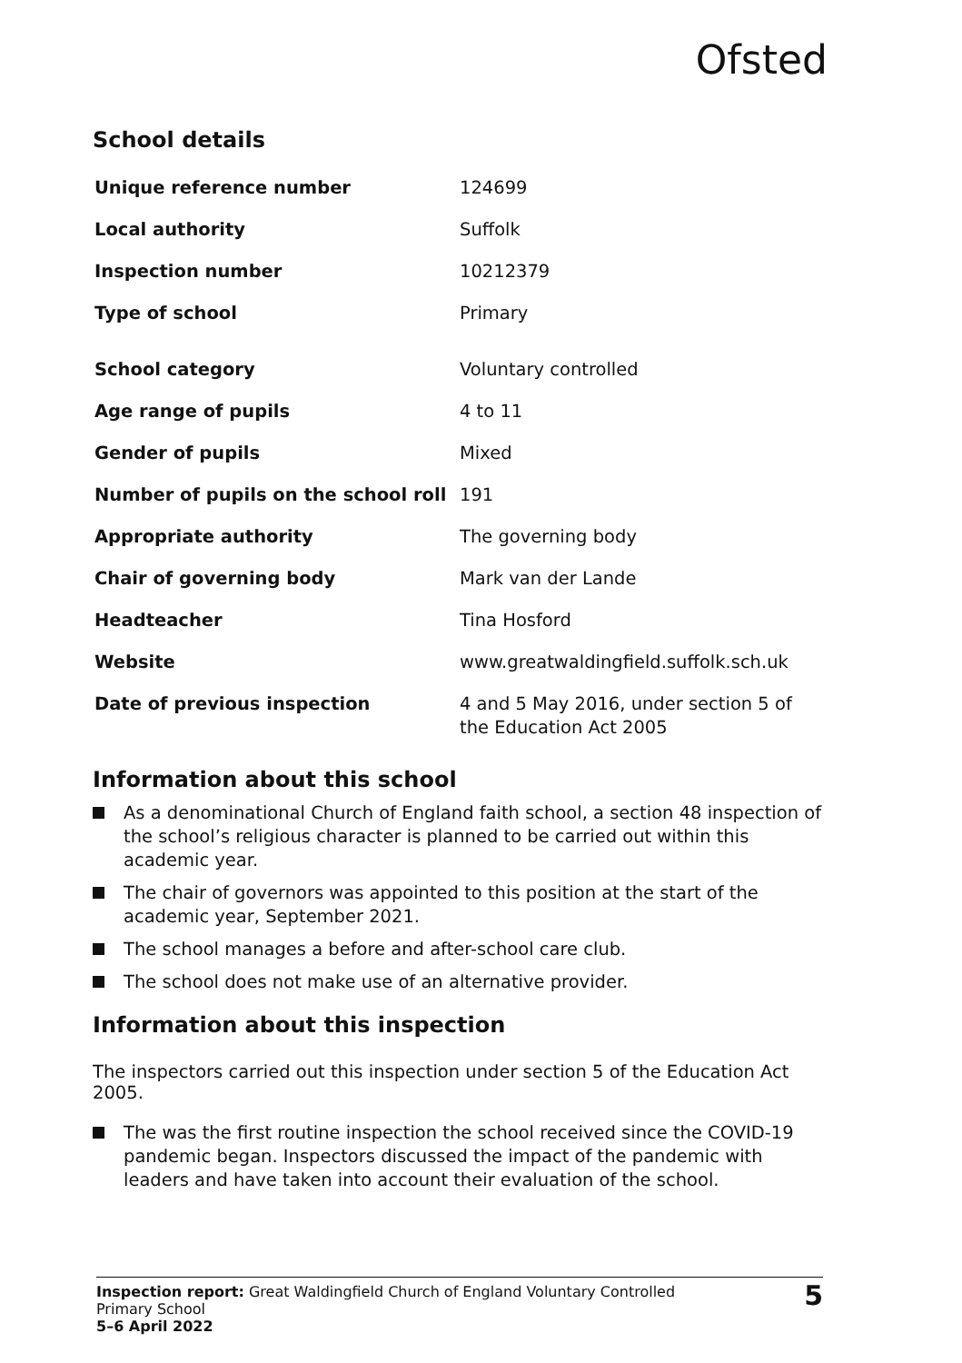Ofsted
School details
| Unique reference number | 124699 |
| Local authority | Suffolk |
| Inspection number | 10212379 |
| Type of school | Primary |
| School category | Voluntary controlled |
| Age range of pupils | 4 to 11 |
| Gender of pupils | Mixed |
| Number of pupils on the school roll | 191 |
| Appropriate authority | The governing body |
| Chair of governing body | Mark van der Lande |
| Headteacher | Tina Hosford |
| Website | www.greatwaldingfield.suffolk.sch.uk |
| Date of previous inspection | 4 and 5 May 2016, under section 5 of the Education Act 2005 |
Information about this school
As a denominational Church of England faith school, a section 48 inspection of the school’s religious character is planned to be carried out within this academic year.
The chair of governors was appointed to this position at the start of the academic year, September 2021.
The school manages a before and after-school care club.
The school does not make use of an alternative provider.
Information about this inspection
The inspectors carried out this inspection under section 5 of the Education Act 2005.
The was the first routine inspection the school received since the COVID-19 pandemic began. Inspectors discussed the impact of the pandemic with leaders and have taken into account their evaluation of the school.
Inspection report: Great Waldingfield Church of England Voluntary Controlled
Primary School
5–6 April 2022
5